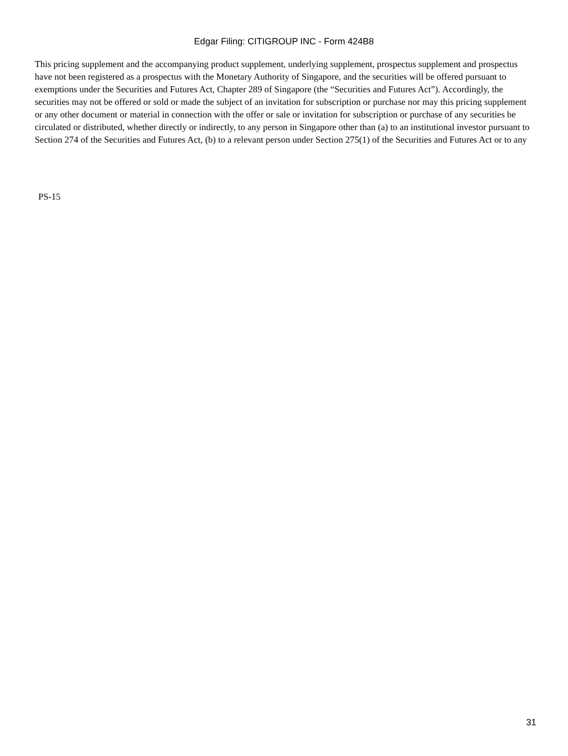Edgar Filing: CITIGROUP INC - Form 424B8
This pricing supplement and the accompanying product supplement, underlying supplement, prospectus supplement and prospectus have not been registered as a prospectus with the Monetary Authority of Singapore, and the securities will be offered pursuant to exemptions under the Securities and Futures Act, Chapter 289 of Singapore (the “Securities and Futures Act”). Accordingly, the securities may not be offered or sold or made the subject of an invitation for subscription or purchase nor may this pricing supplement or any other document or material in connection with the offer or sale or invitation for subscription or purchase of any securities be circulated or distributed, whether directly or indirectly, to any person in Singapore other than (a) to an institutional investor pursuant to Section 274 of the Securities and Futures Act, (b) to a relevant person under Section 275(1) of the Securities and Futures Act or to any
PS-15
31